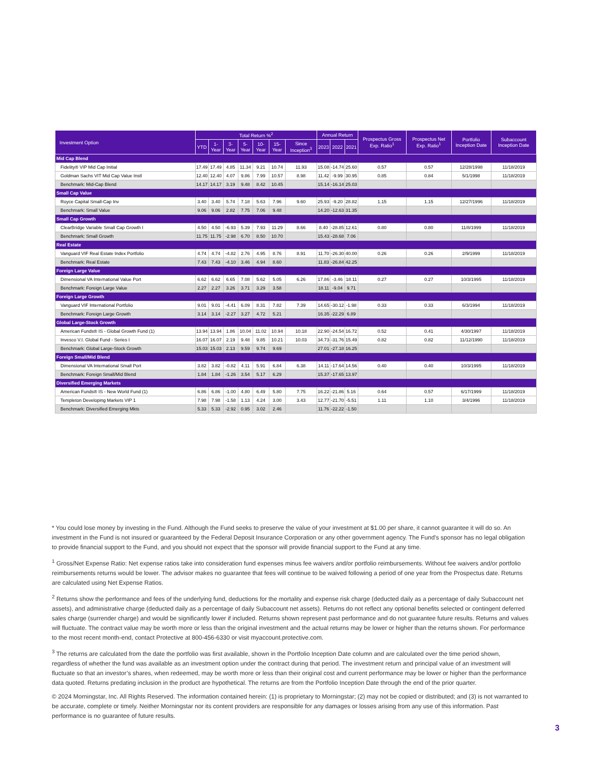| Investment Option | Total Return %<sup>2</sup> | | | | | | | Annual Return | | | Prospectus Gross Exp. Ratio<sup>1</sup> | Prospectus Net Exp. Ratio<sup>1</sup> | Portfolio Inception Date | Subaccount Inception Date |
| --- | --- | --- | --- | --- | --- | --- | --- | --- | --- | --- | --- | --- | --- | --- |
| | YTD | 1-Year | 3-Year | 5-Year | 10-Year | 15-Year | Since Inception<sup>3</sup> | 2023 | 2022 | 2021 | | | | |
| Mid Cap Blend | | | | | | | | | | | | | | |
| Fidelity® VIP Mid Cap Initial | 17.49 | 17.49 | 4.85 | 11.34 | 9.21 | 10.74 | 11.93 | 15.08 | -14.74 | 25.60 | 0.57 | 0.57 | 12/28/1998 | 11/18/2019 |
| Goldman Sachs VIT Mid Cap Value Instl | 12.40 | 12.40 | 4.07 | 9.86 | 7.99 | 10.57 | 8.98 | 11.42 | -9.99 | 30.95 | 0.85 | 0.84 | 5/1/1998 | 11/18/2019 |
| Benchmark: Mid-Cap Blend | 14.17 | 14.17 | 3.19 | 9.48 | 8.42 | 10.45 | | 15.14 | -16.14 | 25.03 | | | | |
| Small Cap Value | | | | | | | | | | | | | | |
| Royce Capital Small-Cap Inv | 3.40 | 3.40 | 5.74 | 7.18 | 5.63 | 7.96 | 9.60 | 25.93 | -9.20 | 28.82 | 1.15 | 1.15 | 12/27/1996 | 11/18/2019 |
| Benchmark: Small Value | 9.06 | 9.06 | 2.82 | 7.75 | 7.06 | 9.48 | | 14.20 | -12.63 | 31.35 | | | | |
| Small Cap Growth | | | | | | | | | | | | | | |
| ClearBridge Variable Small Cap Growth I | 4.50 | 4.50 | -6.93 | 5.39 | 7.93 | 11.29 | 8.66 | 8.40 | -28.85 | 12.61 | 0.80 | 0.80 | 11/8/1999 | 11/18/2019 |
| Benchmark: Small Growth | 11.75 | 11.75 | -2.98 | 6.70 | 8.50 | 10.70 | | 15.43 | -28.68 | 7.06 | | | | |
| Real Estate | | | | | | | | | | | | | | |
| Vanguard VIF Real Estate Index Portfolio | 4.74 | 4.74 | -4.82 | 2.76 | 4.95 | 8.76 | 8.91 | 11.70 | -26.30 | 40.00 | 0.26 | 0.26 | 2/9/1999 | 11/18/2019 |
| Benchmark: Real Estate | 7.43 | 7.43 | -4.10 | 3.46 | 4.94 | 8.60 | | 11.83 | -26.84 | 42.25 | | | | |
| Foreign Large Value | | | | | | | | | | | | | | |
| Dimensional VA International Value Port | 6.62 | 6.62 | 6.65 | 7.08 | 5.62 | 5.05 | 6.26 | 17.86 | -3.46 | 18.11 | 0.27 | 0.27 | 10/3/1995 | 11/18/2019 |
| Benchmark: Foreign Large Value | 2.27 | 2.27 | 3.26 | 3.71 | 3.29 | 3.58 | | 18.11 | -9.04 | 9.71 | | | | |
| Foreign Large Growth | | | | | | | | | | | | | | |
| Vanguard VIF International Portfolio | 9.01 | 9.01 | -4.41 | 6.09 | 8.31 | 7.82 | 7.39 | 14.65 | -30.12 | -1.98 | 0.33 | 0.33 | 6/3/1994 | 11/18/2019 |
| Benchmark: Foreign Large Growth | 3.14 | 3.14 | -2.27 | 3.27 | 4.72 | 5.21 | | 16.35 | -22.29 | 6.89 | | | | |
| Global Large-Stock Growth | | | | | | | | | | | | | | |
| American Funds® IS - Global Growth Fund (1) | 13.94 | 13.94 | 1.86 | 10.04 | 11.02 | 10.94 | 10.18 | 22.90 | -24.54 | 16.72 | 0.52 | 0.41 | 4/30/1997 | 11/18/2019 |
| Invesco V.I. Global Fund - Series I | 16.07 | 16.07 | 2.19 | 9.48 | 9.85 | 10.21 | 10.03 | 34.73 | -31.76 | 15.49 | 0.82 | 0.82 | 11/12/1990 | 11/18/2019 |
| Benchmark: Global Large-Stock Growth | 15.03 | 15.03 | 2.13 | 9.59 | 9.74 | 9.69 | | 27.01 | -27.18 | 16.25 | | | | |
| Foreign Small/Mid Blend | | | | | | | | | | | | | | |
| Dimensional VA International Small Port | 3.82 | 3.82 | -0.82 | 4.11 | 5.91 | 6.84 | 6.38 | 14.11 | -17.64 | 14.56 | 0.40 | 0.40 | 10/3/1995 | 11/18/2019 |
| Benchmark: Foreign Small/Mid Blend | 1.84 | 1.84 | -1.26 | 3.54 | 5.17 | 6.29 | | 15.37 | -17.65 | 13.97 | | | | |
| Diversified Emerging Markets | | | | | | | | | | | | | | |
| American Funds® IS - New World Fund (1) | 6.86 | 6.86 | -1.00 | 4.80 | 6.49 | 5.80 | 7.75 | 16.22 | -21.86 | 5.16 | 0.64 | 0.57 | 6/17/1999 | 11/18/2019 |
| Templeton Developing Markets VIP 1 | 7.98 | 7.98 | -1.58 | 1.13 | 4.24 | 3.00 | 3.43 | 12.77 | -21.70 | -5.51 | 1.11 | 1.10 | 3/4/1996 | 11/18/2019 |
| Benchmark: Diversified Emerging Mkts | 5.33 | 5.33 | -2.92 | 0.95 | 3.02 | 2.46 | | 11.76 | -22.22 | -1.50 | | | | |
* You could lose money by investing in the Fund. Although the Fund seeks to preserve the value of your investment at $1.00 per share, it cannot guarantee it will do so. An investment in the Fund is not insured or guaranteed by the Federal Deposit Insurance Corporation or any other government agency. The Fund’s sponsor has no legal obligation to provide financial support to the Fund, and you should not expect that the sponsor will provide financial support to the Fund at any time.
<sup>1</sup> Gross/Net Expense Ratio: Net expense ratios take into consideration fund expenses minus fee waivers and/or portfolio reimbursements. Without fee waivers and/or portfolio reimbursements returns would be lower. The advisor makes no guarantee that fees will continue to be waived following a period of one year from the Prospectus date. Returns are calculated using Net Expense Ratios.
<sup>2</sup> Returns show the performance and fees of the underlying fund, deductions for the mortality and expense risk charge (deducted daily as a percentage of daily Subaccount net assets), and administrative charge (deducted daily as a percentage of daily Subaccount net assets). Returns do not reflect any optional benefits selected or contingent deferred sales charge (surrender charge) and would be significantly lower if included. Returns shown represent past performance and do not guarantee future results. Returns and values will fluctuate. The contract value may be worth more or less than the original investment and the actual returns may be lower or higher than the returns shown. For performance to the most recent month-end, contact Protective at 800-456-6330 or visit myaccount.protective.com.
<sup>3</sup> The returns are calculated from the date the portfolio was first available, shown in the Portfolio Inception Date column and are calculated over the time period shown, regardless of whether the fund was available as an investment option under the contract during that period. The investment return and principal value of an investment will fluctuate so that an investor’s shares, when redeemed, may be worth more or less than their original cost and current performance may be lower or higher than the performance data quoted. Returns predating inclusion in the product are hypothetical. The returns are from the Portfolio Inception Date through the end of the prior quarter.
© 2024 Morningstar, Inc. All Rights Reserved. The information contained herein: (1) is proprietary to Morningstar; (2) may not be copied or distributed; and (3) is not warranted to be accurate, complete or timely. Neither Morningstar nor its content providers are responsible for any damages or losses arising from any use of this information. Past performance is no guarantee of future results.
3